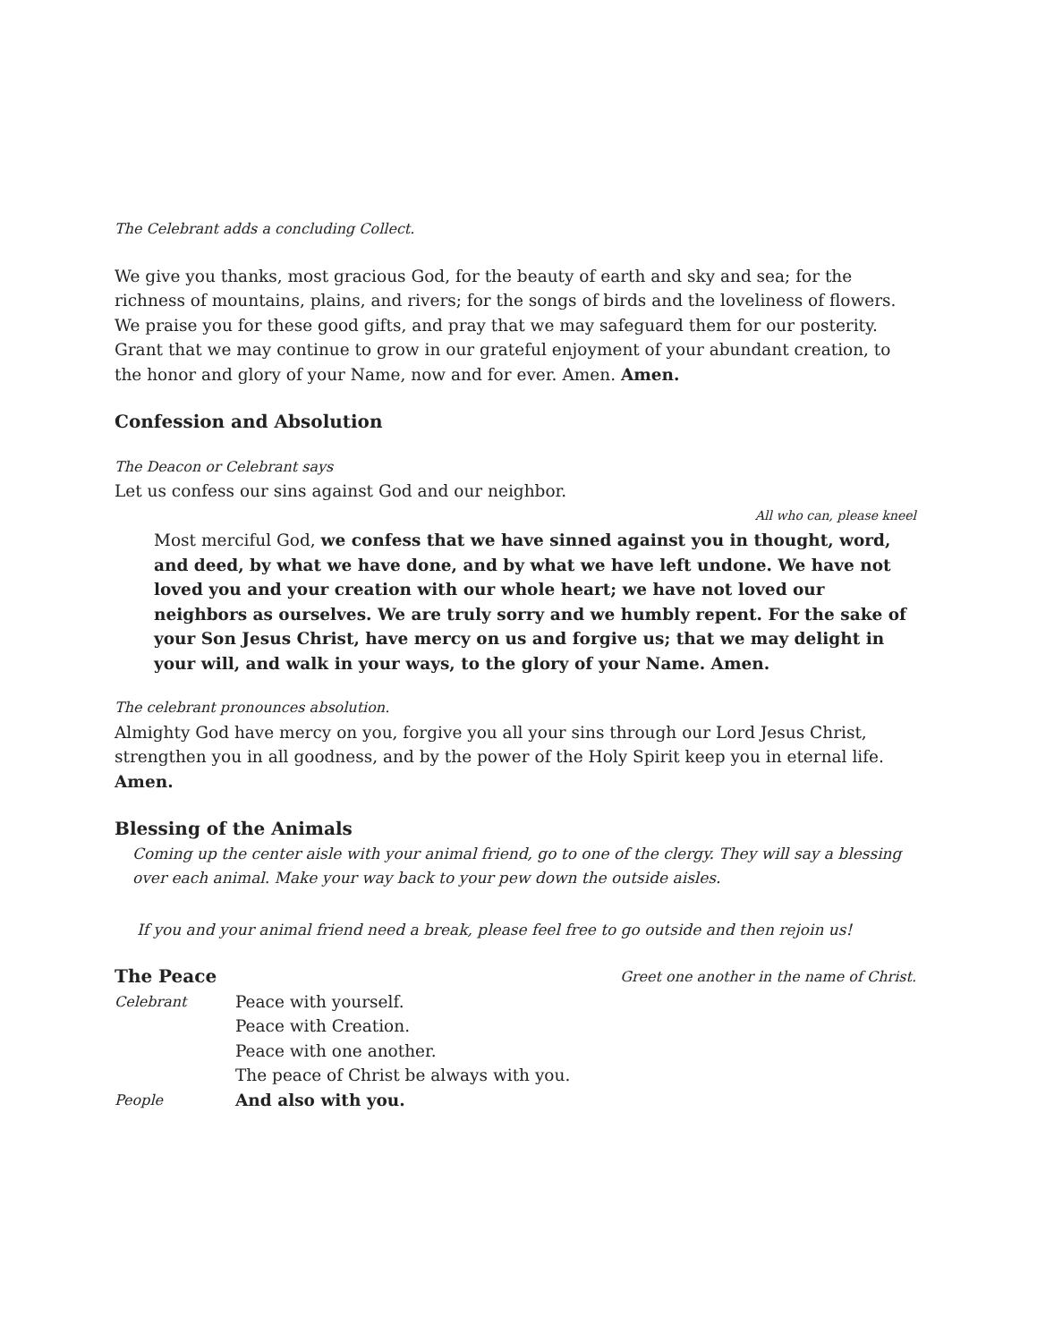The Celebrant adds a concluding Collect.
We give you thanks, most gracious God, for the beauty of earth and sky and sea; for the richness of mountains, plains, and rivers; for the songs of birds and the loveliness of flowers. We praise you for these good gifts, and pray that we may safeguard them for our posterity. Grant that we may continue to grow in our grateful enjoyment of your abundant creation, to the honor and glory of your Name, now and for ever. Amen. Amen.
Confession and Absolution
The Deacon or Celebrant says
Let us confess our sins against God and our neighbor.
All who can, please kneel
Most merciful God, we confess that we have sinned against you in thought, word, and deed, by what we have done, and by what we have left undone. We have not loved you and your creation with our whole heart; we have not loved our neighbors as ourselves. We are truly sorry and we humbly repent. For the sake of your Son Jesus Christ, have mercy on us and forgive us; that we may delight in your will, and walk in your ways, to the glory of your Name. Amen.
The celebrant pronounces absolution.
Almighty God have mercy on you, forgive you all your sins through our Lord Jesus Christ, strengthen you in all goodness, and by the power of the Holy Spirit keep you in eternal life. Amen.
Blessing of the Animals
Coming up the center aisle with your animal friend, go to one of the clergy. They will say a blessing over each animal. Make your way back to your pew down the outside aisles.
If you and your animal friend need a break, please feel free to go outside and then rejoin us!
The Peace
Greet one another in the name of Christ.
Celebrant Peace with yourself.
Peace with Creation.
Peace with one another.
The peace of Christ be always with you.
People And also with you.